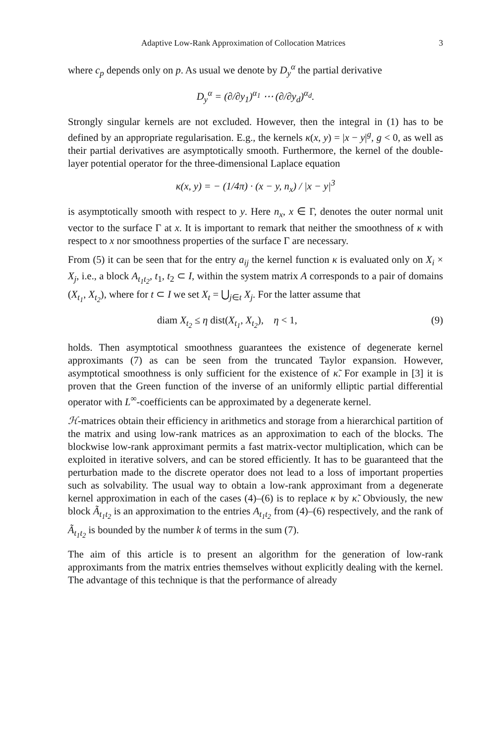Adaptive Low-Rank Approximation of Collocation Matrices 3
where c<sub>p</sub> depends only on p. As usual we denote by D<sub>y</sub><sup>α</sup> the partial derivative
D<sub>y</sub><sup>α</sup> = (∂/∂y<sub>1</sub>)<sup>α<sub>1</sub></sup> ⋯ (∂/∂y<sub>d</sub>)<sup>α<sub>d</sub></sup>.
Strongly singular kernels are not excluded. However, then the integral in (1) has to be defined by an appropriate regularisation. E.g., the kernels κ(x, y) = |x − y|<sup>g</sup>, g < 0, as well as their partial derivatives are asymptotically smooth. Furthermore, the kernel of the double-layer potential operator for the three-dimensional Laplace equation
κ(x, y) = − (1/4π) · (x − y, n<sub>x</sub>) / |x − y|<sup>3</sup>
is asymptotically smooth with respect to y. Here n<sub>x</sub>, x ∈ Γ, denotes the outer normal unit vector to the surface Γ at x. It is important to remark that neither the smoothness of κ with respect to x nor smoothness properties of the surface Γ are necessary.
From (5) it can be seen that for the entry a<sub>ij</sub> the kernel function κ is evaluated only on X<sub>i</sub> × X<sub>j</sub>, i.e., a block A<sub>t<sub>1</sub>t<sub>2</sub></sub>, t<sub>1</sub>, t<sub>2</sub> ⊂ I, within the system matrix A corresponds to a pair of domains (X<sub>t<sub>1</sub></sub>, X<sub>t<sub>2</sub></sub>), where for t ⊂ I we set X<sub>t</sub> = ⋃<sub>j∈t</sub> X<sub>j</sub>. For the latter assume that
diam X<sub>t<sub>2</sub></sub> ≤ η dist(X<sub>t<sub>1</sub></sub>, X<sub>t<sub>2</sub></sub>), η < 1, (9)
holds. Then asymptotical smoothness guarantees the existence of degenerate kernel approximants (7) as can be seen from the truncated Taylor expansion. However, asymptotical smoothness is only sufficient for the existence of κ̃. For example in [3] it is proven that the Green function of the inverse of an uniformly elliptic partial differential operator with L<sup>∞</sup>-coefficients can be approximated by a degenerate kernel.
ℋ-matrices obtain their efficiency in arithmetics and storage from a hierarchical partition of the matrix and using low-rank matrices as an approximation to each of the blocks. The blockwise low-rank approximant permits a fast matrix-vector multiplication, which can be exploited in iterative solvers, and can be stored efficiently. It has to be guaranteed that the perturbation made to the discrete operator does not lead to a loss of important properties such as solvability. The usual way to obtain a low-rank approximant from a degenerate kernel approximation in each of the cases (4)–(6) is to replace κ by κ̃. Obviously, the new block Ã<sub>t<sub>1</sub>t<sub>2</sub></sub> is an approximation to the entries A<sub>t<sub>1</sub>t<sub>2</sub></sub> from (4)–(6) respectively, and the rank of Ã<sub>t<sub>1</sub>t<sub>2</sub></sub> is bounded by the number k of terms in the sum (7).
The aim of this article is to present an algorithm for the generation of low-rank approximants from the matrix entries themselves without explicitly dealing with the kernel. The advantage of this technique is that the performance of already